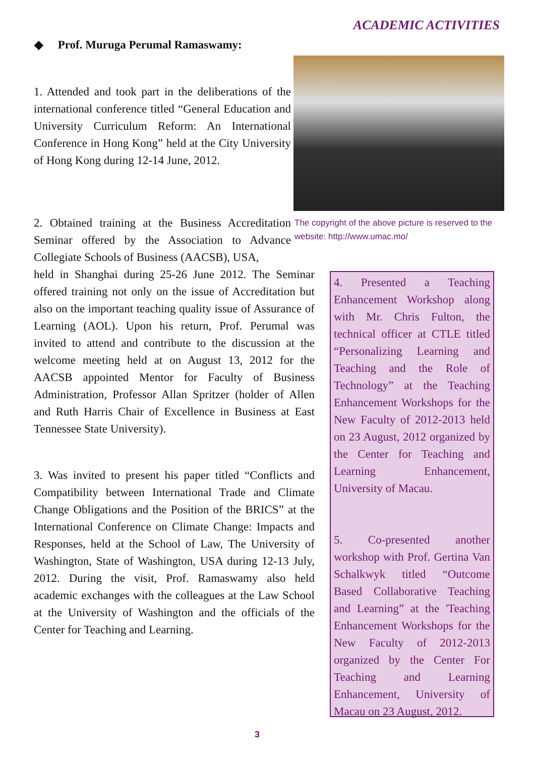ACADEMIC ACTIVITIES
◆ Prof. Muruga Perumal Ramaswamy:
1. Attended and took part in the deliberations of the international conference titled “General Education and University Curriculum Reform: An International Conference in Hong Kong” held at the City University of Hong Kong during 12-14 June, 2012.
The copyright of the above picture is reserved to the website: http://www.umac.mo/
2. Obtained training at the Business Accreditation Seminar offered by the Association to Advance Collegiate Schools of Business (AACSB), USA,
held in Shanghai during 25-26 June 2012. The Seminar offered training not only on the issue of Accreditation but also on the important teaching quality issue of Assurance of Learning (AOL). Upon his return, Prof. Perumal was invited to attend and contribute to the discussion at the welcome meeting held at on August 13, 2012 for the AACSB appointed Mentor for Faculty of Business Administration, Professor Allan Spritzer (holder of Allen and Ruth Harris Chair of Excellence in Business at East Tennessee State University).
3. Was invited to present his paper titled “Conflicts and Compatibility between International Trade and Climate Change Obligations and the Position of the BRICS” at the International Conference on Climate Change: Impacts and Responses, held at the School of Law, The University of Washington, State of Washington, USA during 12-13 July, 2012. During the visit, Prof. Ramaswamy also held academic exchanges with the colleagues at the Law School at the University of Washington and the officials of the Center for Teaching and Learning.
4. Presented a Teaching Enhancement Workshop along with Mr. Chris Fulton, the technical officer at CTLE titled “Personalizing Learning and Teaching and the Role of Technology” at the Teaching Enhancement Workshops for the New Faculty of 2012-2013 held on 23 August, 2012 organized by the Center for Teaching and Learning Enhancement, University of Macau.
5. Co-presented another workshop with Prof. Gertina Van Schalkwyk titled “Outcome Based Collaborative Teaching and Learning” at the 'Teaching Enhancement Workshops for the New Faculty of 2012-2013 organized by the Center For Teaching and Learning Enhancement, University of Macau on 23 August, 2012.
3